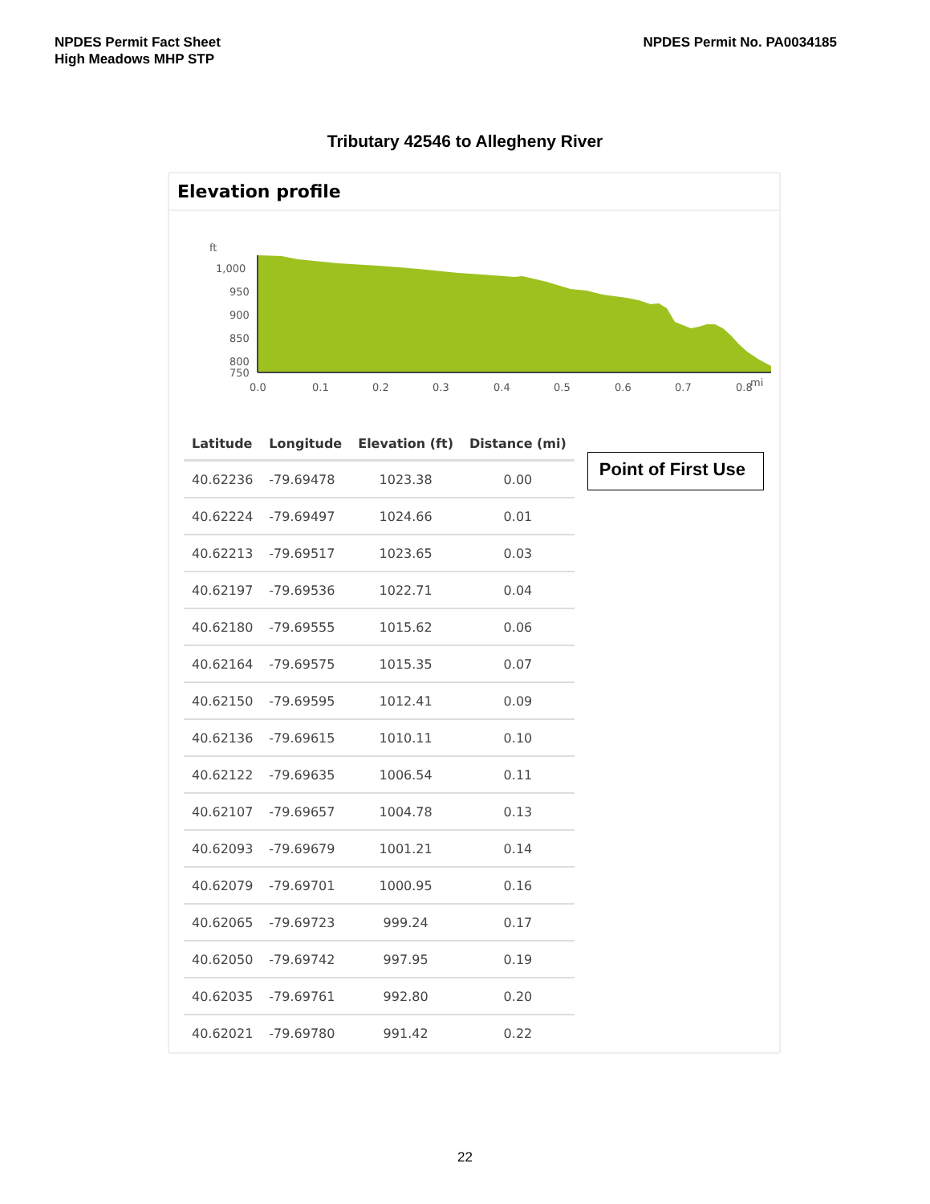NPDES Permit Fact Sheet
High Meadows MHP STP
NPDES Permit No. PA0034185
Tributary 42546 to Allegheny River
Elevation profile
ft
1,000
950
900
850
800
750
0.0
0.1
0.2
0.3
0.4
0.5
0.6
0.7
0.8
mi
| Latitude | Longitude | Elevation (ft) | Distance (mi) |
| --- | --- | --- | --- |
| 40.62236 | -79.69478 | 1023.38 | 0.00 |
| 40.62224 | -79.69497 | 1024.66 | 0.01 |
| 40.62213 | -79.69517 | 1023.65 | 0.03 |
| 40.62197 | -79.69536 | 1022.71 | 0.04 |
| 40.62180 | -79.69555 | 1015.62 | 0.06 |
| 40.62164 | -79.69575 | 1015.35 | 0.07 |
| 40.62150 | -79.69595 | 1012.41 | 0.09 |
| 40.62136 | -79.69615 | 1010.11 | 0.10 |
| 40.62122 | -79.69635 | 1006.54 | 0.11 |
| 40.62107 | -79.69657 | 1004.78 | 0.13 |
| 40.62093 | -79.69679 | 1001.21 | 0.14 |
| 40.62079 | -79.69701 | 1000.95 | 0.16 |
| 40.62065 | -79.69723 | 999.24 | 0.17 |
| 40.62050 | -79.69742 | 997.95 | 0.19 |
| 40.62035 | -79.69761 | 992.80 | 0.20 |
| 40.62021 | -79.69780 | 991.42 | 0.22 |
Point of First Use
22